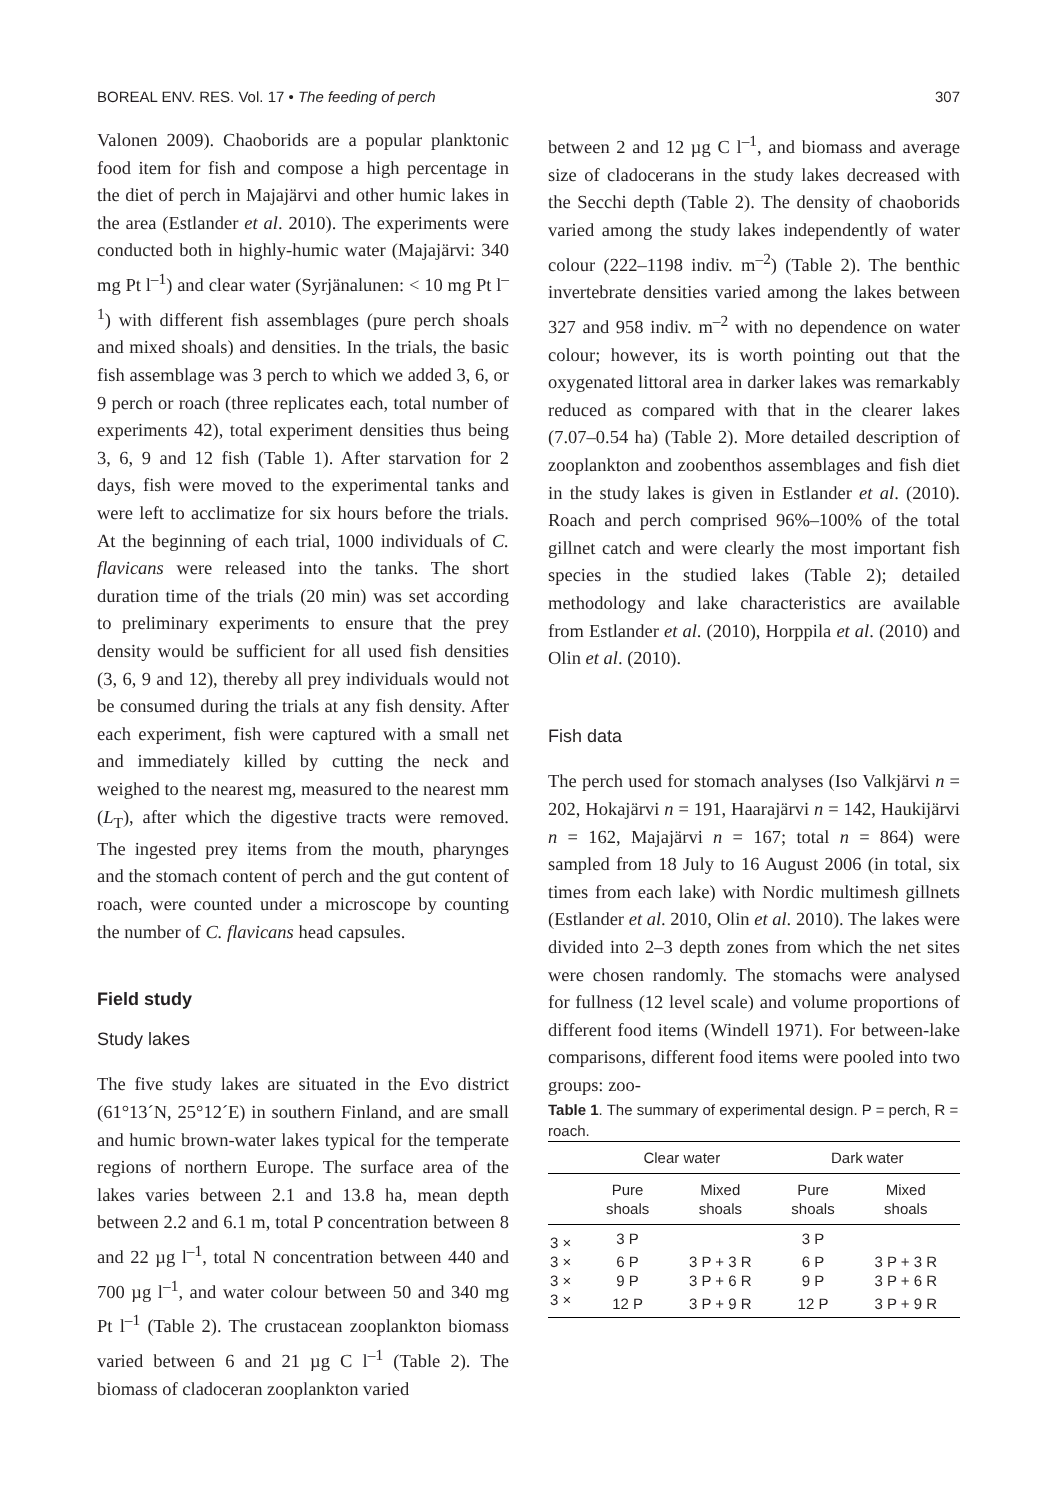BOREAL ENV. RES. Vol. 17 • The feeding of perch 307
Valonen 2009). Chaoborids are a popular planktonic food item for fish and compose a high percentage in the diet of perch in Majajärvi and other humic lakes in the area (Estlander et al. 2010). The experiments were conducted both in highly-humic water (Majajärvi: 340 mg Pt l<sup>–1</sup>) and clear water (Syrjänalunen: < 10 mg Pt l<sup>–1</sup>) with different fish assemblages (pure perch shoals and mixed shoals) and densities. In the trials, the basic fish assemblage was 3 perch to which we added 3, 6, or 9 perch or roach (three replicates each, total number of experiments 42), total experiment densities thus being 3, 6, 9 and 12 fish (Table 1). After starvation for 2 days, fish were moved to the experimental tanks and were left to acclimatize for six hours before the trials. At the beginning of each trial, 1000 individuals of C. flavicans were released into the tanks. The short duration time of the trials (20 min) was set according to preliminary experiments to ensure that the prey density would be sufficient for all used fish densities (3, 6, 9 and 12), thereby all prey individuals would not be consumed during the trials at any fish density. After each experiment, fish were captured with a small net and immediately killed by cutting the neck and weighed to the nearest mg, measured to the nearest mm (L<sub>T</sub>), after which the digestive tracts were removed. The ingested prey items from the mouth, pharynges and the stomach content of perch and the gut content of roach, were counted under a microscope by counting the number of C. flavicans head capsules.
Field study
Study lakes
The five study lakes are situated in the Evo district (61°13´N, 25°12´E) in southern Finland, and are small and humic brown-water lakes typical for the temperate regions of northern Europe. The surface area of the lakes varies between 2.1 and 13.8 ha, mean depth between 2.2 and 6.1 m, total P concentration between 8 and 22 µg l<sup>–1</sup>, total N concentration between 440 and 700 µg l<sup>–1</sup>, and water colour between 50 and 340 mg Pt l<sup>–1</sup> (Table 2). The crustacean zooplankton biomass varied between 6 and 21 µg C l<sup>–1</sup> (Table 2). The biomass of cladoceran zooplankton varied
between 2 and 12 µg C l<sup>–1</sup>, and biomass and average size of cladocerans in the study lakes decreased with the Secchi depth (Table 2). The density of chaoborids varied among the study lakes independently of water colour (222–1198 indiv. m<sup>–2</sup>) (Table 2). The benthic invertebrate densities varied among the lakes between 327 and 958 indiv. m<sup>–2</sup> with no dependence on water colour; however, its is worth pointing out that the oxygenated littoral area in darker lakes was remarkably reduced as compared with that in the clearer lakes (7.07–0.54 ha) (Table 2). More detailed description of zooplankton and zoobenthos assemblages and fish diet in the study lakes is given in Estlander et al. (2010). Roach and perch comprised 96%–100% of the total gillnet catch and were clearly the most important fish species in the studied lakes (Table 2); detailed methodology and lake characteristics are available from Estlander et al. (2010), Horppila et al. (2010) and Olin et al. (2010).
Fish data
The perch used for stomach analyses (Iso Valkjärvi n = 202, Hokajärvi n = 191, Haarajärvi n = 142, Haukijärvi n = 162, Majajärvi n = 167; total n = 864) were sampled from 18 July to 16 August 2006 (in total, six times from each lake) with Nordic multimesh gillnets (Estlander et al. 2010, Olin et al. 2010). The lakes were divided into 2–3 depth zones from which the net sites were chosen randomly. The stomachs were analysed for fullness (12 level scale) and volume proportions of different food items (Windell 1971). For between-lake comparisons, different food items were pooled into two groups: zoo-
Table 1. The summary of experimental design. P = perch, R = roach.
| | Clear water | | Dark water | |
| --- | --- | --- | --- | --- |
| | Pure shoals | Mixed shoals | Pure shoals | Mixed shoals |
| 3 × | 3 P | | 3 P | |
| 3 × | 6 P | 3 P + 3 R | 6 P | 3 P + 3 R |
| 3 × | 9 P | 3 P + 6 R | 9 P | 3 P + 6 R |
| 3 × | 12 P | 3 P + 9 R | 12 P | 3 P + 9 R |